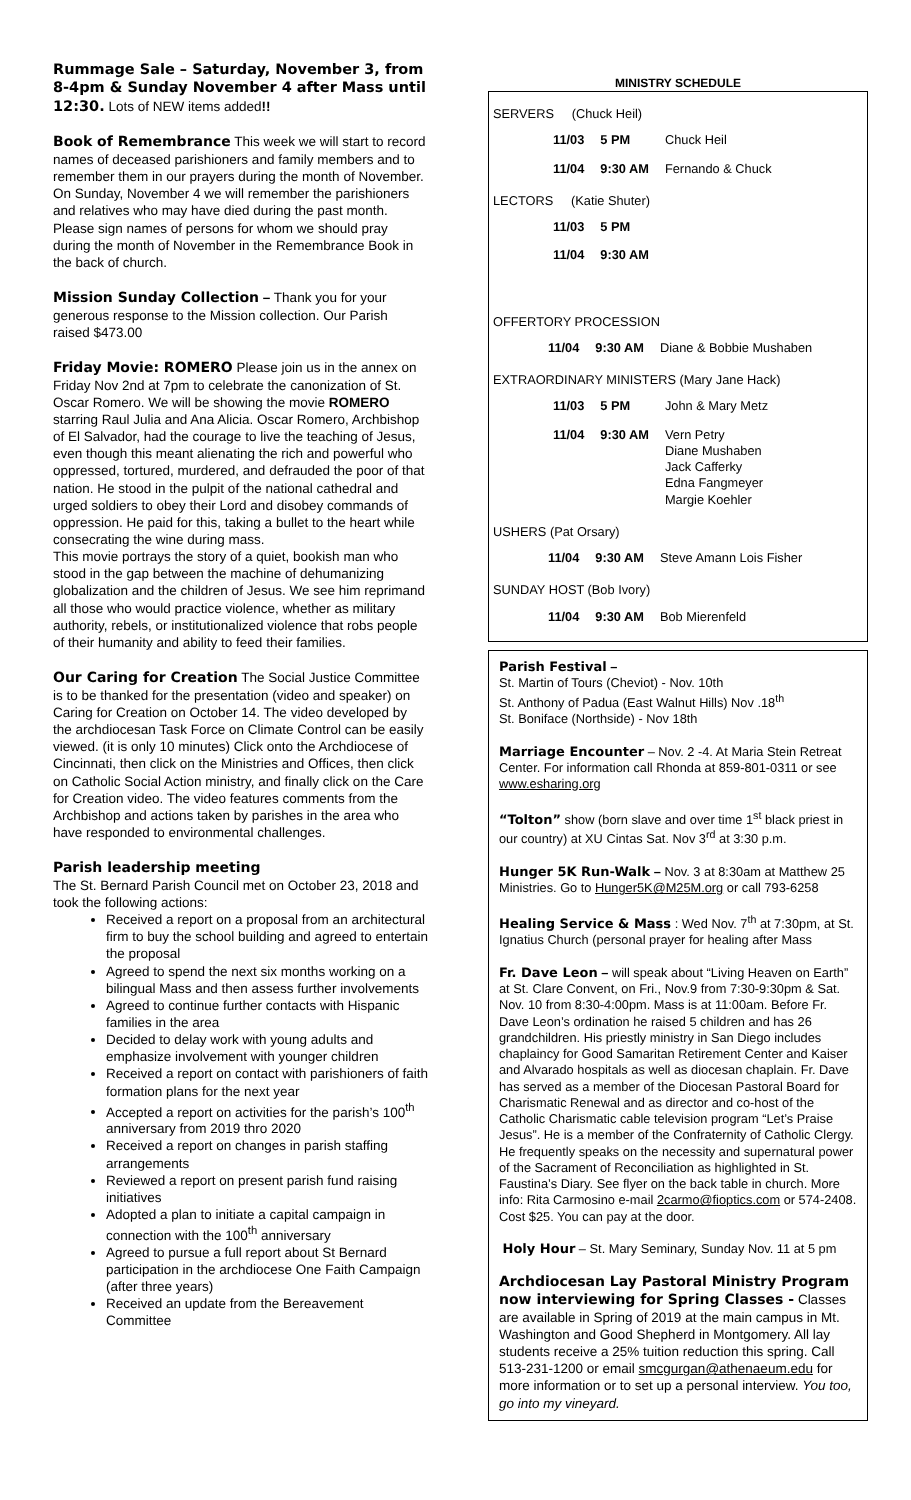Rummage Sale – Saturday, November 3, from 8-4pm & Sunday November 4 after Mass until 12:30. Lots of NEW items added!!
Book of Remembrance This week we will start to record names of deceased parishioners and family members and to remember them in our prayers during the month of November. On Sunday, November 4 we will remember the parishioners and relatives who may have died during the past month. Please sign names of persons for whom we should pray during the month of November in the Remembrance Book in the back of church.
Mission Sunday Collection – Thank you for your generous response to the Mission collection. Our Parish raised $473.00
Friday Movie: ROMERO Please join us in the annex on Friday Nov 2nd at 7pm to celebrate the canonization of St. Oscar Romero. We will be showing the movie ROMERO starring Raul Julia and Ana Alicia. Oscar Romero, Archbishop of El Salvador, had the courage to live the teaching of Jesus, even though this meant alienating the rich and powerful who oppressed, tortured, murdered, and defrauded the poor of that nation. He stood in the pulpit of the national cathedral and urged soldiers to obey their Lord and disobey commands of oppression. He paid for this, taking a bullet to the heart while consecrating the wine during mass.
This movie portrays the story of a quiet, bookish man who stood in the gap between the machine of dehumanizing globalization and the children of Jesus. We see him reprimand all those who would practice violence, whether as military authority, rebels, or institutionalized violence that robs people of their humanity and ability to feed their families.
Our Caring for Creation The Social Justice Committee is to be thanked for the presentation (video and speaker) on Caring for Creation on October 14. The video developed by the archdiocesan Task Force on Climate Control can be easily viewed. (it is only 10 minutes) Click onto the Archdiocese of Cincinnati, then click on the Ministries and Offices, then click on Catholic Social Action ministry, and finally click on the Care for Creation video. The video features comments from the Archbishop and actions taken by parishes in the area who have responded to environmental challenges.
Parish leadership meeting
The St. Bernard Parish Council met on October 23, 2018 and took the following actions:
Received a report on a proposal from an architectural firm to buy the school building and agreed to entertain the proposal
Agreed to spend the next six months working on a bilingual Mass and then assess further involvements
Agreed to continue further contacts with Hispanic families in the area
Decided to delay work with young adults and emphasize involvement with younger children
Received a report on contact with parishioners of faith formation plans for the next year
Accepted a report on activities for the parish’s 100<sup>th</sup> anniversary from 2019 thro 2020
Received a report on changes in parish staffing arrangements
Reviewed a report on present parish fund raising initiatives
Adopted a plan to initiate a capital campaign in connection with the 100<sup>th</sup> anniversary
Agreed to pursue a full report about St Bernard participation in the archdiocese One Faith Campaign (after three years)
Received an update from the Bereavement Committee
MINISTRY SCHEDULE
SERVERS (Chuck Heil)
| 11/03 | 5 PM | Chuck Heil |
| 11/04 | 9:30 AM | Fernando & Chuck |
LECTORS (Katie Shuter)
| 11/03 | 5 PM | |
| 11/04 | 9:30 AM | |
OFFERTORY PROCESSION
| 11/04 | 9:30 AM | Diane & Bobbie Mushaben |
EXTRAORDINARY MINISTERS (Mary Jane Hack)
| 11/03 | 5 PM | John & Mary Metz |
| 11/04 | 9:30 AM | Vern Petry Diane Mushaben Jack Cafferky Edna Fangmeyer Margie Koehler |
USHERS (Pat Orsary)
| 11/04 | 9:30 AM | Steve Amann Lois Fisher |
SUNDAY HOST (Bob Ivory)
| 11/04 | 9:30 AM | Bob Mierenfeld |
Parish Festival –
St. Martin of Tours (Cheviot) - Nov. 10th
St. Anthony of Padua (East Walnut Hills) Nov .18<sup>th</sup>
St. Boniface (Northside) - Nov 18th
Marriage Encounter – Nov. 2 -4. At Maria Stein Retreat Center. For information call Rhonda at 859-801-0311 or see www.esharing.org
“Tolton” show (born slave and over time 1<sup>st</sup> black priest in our country) at XU Cintas Sat. Nov 3<sup>rd</sup> at 3:30 p.m.
Hunger 5K Run-Walk – Nov. 3 at 8:30am at Matthew 25 Ministries. Go to Hunger5K@M25M.org or call 793-6258
Healing Service & Mass : Wed Nov. 7<sup>th</sup> at 7:30pm, at St. Ignatius Church (personal prayer for healing after Mass
Fr. Dave Leon – will speak about “Living Heaven on Earth” at St. Clare Convent, on Fri., Nov.9 from 7:30-9:30pm & Sat. Nov. 10 from 8:30-4:00pm. Mass is at 11:00am. Before Fr. Dave Leon’s ordination he raised 5 children and has 26 grandchildren. His priestly ministry in San Diego includes chaplaincy for Good Samaritan Retirement Center and Kaiser and Alvarado hospitals as well as diocesan chaplain. Fr. Dave has served as a member of the Diocesan Pastoral Board for Charismatic Renewal and as director and co-host of the Catholic Charismatic cable television program “Let’s Praise Jesus”. He is a member of the Confraternity of Catholic Clergy. He frequently speaks on the necessity and supernatural power of the Sacrament of Reconciliation as highlighted in St. Faustina’s Diary. See flyer on the back table in church. More info: Rita Carmosino e-mail 2carmo@fioptics.com or 574-2408. Cost $25. You can pay at the door.
Holy Hour – St. Mary Seminary, Sunday Nov. 11 at 5 pm
Archdiocesan Lay Pastoral Ministry Program now interviewing for Spring Classes - Classes are available in Spring of 2019 at the main campus in Mt. Washington and Good Shepherd in Montgomery. All lay students receive a 25% tuition reduction this spring. Call 513-231-1200 or email smcgurgan@athenaeum.edu for more information or to set up a personal interview. You too, go into my vineyard.